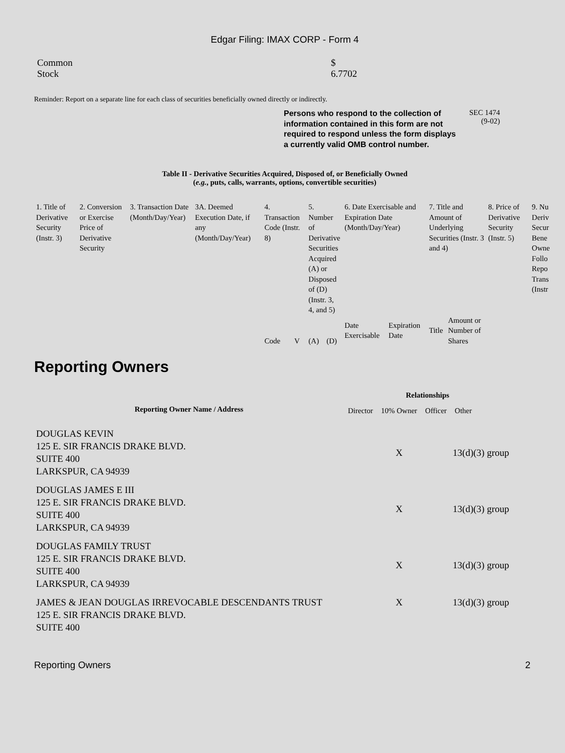Edgar Filing: IMAX CORP - Form 4
| Common Stock | $ 6.7702 |
Reminder: Report on a separate line for each class of securities beneficially owned directly or indirectly.
Persons who respond to the collection of information contained in this form are not required to respond unless the form displays a currently valid OMB control number.
SEC 1474
(9-02)
Table II - Derivative Securities Acquired, Disposed of, or Beneficially Owned
(e.g., puts, calls, warrants, options, convertible securities)
| 1. Title of Derivative Security (Instr. 3) | 2. Conversion or Exercise Price of Derivative Security | 3. Transaction Date (Month/Day/Year) | 3A. Deemed Execution Date, if any (Month/Day/Year) | 4. Transaction Code (Instr. 8) | | 5. Number of Derivative Securities Acquired (A) or Disposed of (D) (Instr. 3, 4, and 5) | | 6. Date Exercisable and Expiration Date (Month/Day/Year) | | 7. Title and Amount of Underlying Securities (Instr. 3 and 4) | | 8. Price of Derivative Security (Instr. 5) | 9. Nu Deriv Secur Bene Owne Follo Repo Trans (Instr |
| | | | | Code | V | (A) | (D) | Date Exercisable | Expiration Date | Title | Amount or Number of Shares | | |
Reporting Owners
| Reporting Owner Name / Address | Relationships | | | |
| --- | --- | --- | --- | --- |
| | Director | 10% Owner | Officer | Other |
| DOUGLAS KEVIN 125 E. SIR FRANCIS DRAKE BLVD. SUITE 400 LARKSPUR, CA 94939 | | X | | 13(d)(3) group |
| DOUGLAS JAMES E III 125 E. SIR FRANCIS DRAKE BLVD. SUITE 400 LARKSPUR, CA 94939 | | X | | 13(d)(3) group |
| DOUGLAS FAMILY TRUST 125 E. SIR FRANCIS DRAKE BLVD. SUITE 400 LARKSPUR, CA 94939 | | X | | 13(d)(3) group |
| JAMES & JEAN DOUGLAS IRREVOCABLE DESCENDANTS TRUST 125 E. SIR FRANCIS DRAKE BLVD. SUITE 400 | | X | | 13(d)(3) group |
Reporting Owners 2